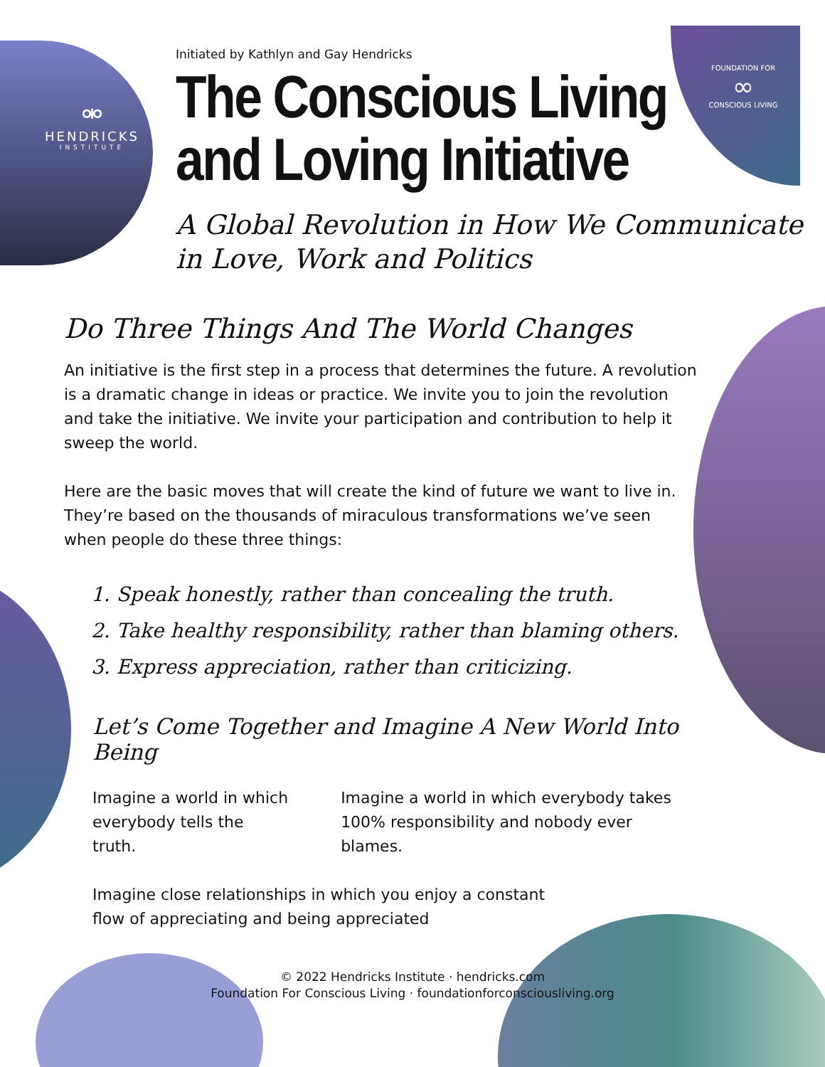⚮
HENDRICKS
INSTITUTE
FOUNDATION FOR
∞
CONSCIOUS LIVING
Initiated by Kathlyn and Gay Hendricks
The Conscious Living
and Loving Initiative
A Global Revolution in How We Communicate
in Love, Work and Politics
Do Three Things And The World Changes
An initiative is the first step in a process that determines the future. A revolution is a dramatic change in ideas or practice. We invite you to join the revolution and take the initiative. We invite your participation and contribution to help it sweep the world.
Here are the basic moves that will create the kind of future we want to live in. They’re based on the thousands of miraculous transformations we’ve seen when people do these three things:
1. Speak honestly, rather than concealing the truth.
2. Take healthy responsibility, rather than blaming others.
3. Express appreciation, rather than criticizing.
Let’s Come Together and Imagine A New World Into Being
Imagine a world in which
everybody tells the truth.
Imagine a world in which everybody takes
100% responsibility and nobody ever blames.
Imagine close relationships in which you enjoy a constant
flow of appreciating and being appreciated
© 2022 Hendricks Institute · hendricks.com
Foundation For Conscious Living · foundationforconsciousliving.org